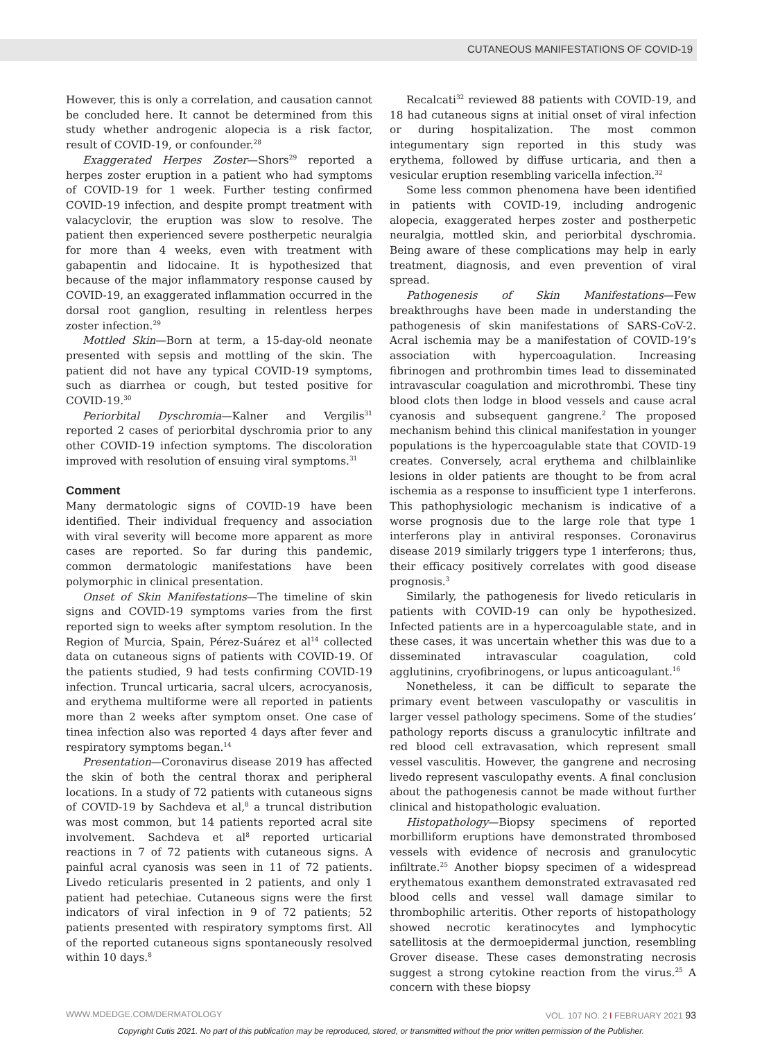CUTANEOUS MANIFESTATIONS OF COVID-19
However, this is only a correlation, and causation cannot be concluded here. It cannot be determined from this study whether androgenic alopecia is a risk factor, result of COVID-19, or confounder.<sup>28</sup>
Exaggerated Herpes Zoster—Shors<sup>29</sup> reported a herpes zoster eruption in a patient who had symptoms of COVID-19 for 1 week. Further testing confirmed COVID-19 infection, and despite prompt treatment with valacyclovir, the eruption was slow to resolve. The patient then experienced severe postherpetic neuralgia for more than 4 weeks, even with treatment with gabapentin and lidocaine. It is hypothesized that because of the major inflammatory response caused by COVID-19, an exaggerated inflammation occurred in the dorsal root ganglion, resulting in relentless herpes zoster infection.<sup>29</sup>
Mottled Skin—Born at term, a 15-day-old neonate presented with sepsis and mottling of the skin. The patient did not have any typical COVID-19 symptoms, such as diarrhea or cough, but tested positive for COVID-19.<sup>30</sup>
Periorbital Dyschromia—Kalner and Vergilis<sup>31</sup> reported 2 cases of periorbital dyschromia prior to any other COVID-19 infection symptoms. The discoloration improved with resolution of ensuing viral symptoms.<sup>31</sup>
Comment
Many dermatologic signs of COVID-19 have been identified. Their individual frequency and association with viral severity will become more apparent as more cases are reported. So far during this pandemic, common dermatologic manifestations have been polymorphic in clinical presentation.
Onset of Skin Manifestations—The timeline of skin signs and COVID-19 symptoms varies from the first reported sign to weeks after symptom resolution. In the Region of Murcia, Spain, Pérez-Suárez et al<sup>14</sup> collected data on cutaneous signs of patients with COVID-19. Of the patients studied, 9 had tests confirming COVID-19 infection. Truncal urticaria, sacral ulcers, acrocyanosis, and erythema multiforme were all reported in patients more than 2 weeks after symptom onset. One case of tinea infection also was reported 4 days after fever and respiratory symptoms began.<sup>14</sup>
Presentation—Coronavirus disease 2019 has affected the skin of both the central thorax and peripheral locations. In a study of 72 patients with cutaneous signs of COVID-19 by Sachdeva et al,<sup>8</sup> a truncal distribution was most common, but 14 patients reported acral site involvement. Sachdeva et al<sup>8</sup> reported urticarial reactions in 7 of 72 patients with cutaneous signs. A painful acral cyanosis was seen in 11 of 72 patients. Livedo reticularis presented in 2 patients, and only 1 patient had petechiae. Cutaneous signs were the first indicators of viral infection in 9 of 72 patients; 52 patients presented with respiratory symptoms first. All of the reported cutaneous signs spontaneously resolved within 10 days.<sup>8</sup>
Recalcati<sup>32</sup> reviewed 88 patients with COVID-19, and 18 had cutaneous signs at initial onset of viral infection or during hospitalization. The most common integumentary sign reported in this study was erythema, followed by diffuse urticaria, and then a vesicular eruption resembling varicella infection.<sup>32</sup>
Some less common phenomena have been identified in patients with COVID-19, including androgenic alopecia, exaggerated herpes zoster and postherpetic neuralgia, mottled skin, and periorbital dyschromia. Being aware of these complications may help in early treatment, diagnosis, and even prevention of viral spread.
Pathogenesis of Skin Manifestations—Few breakthroughs have been made in understanding the pathogenesis of skin manifestations of SARS-CoV-2. Acral ischemia may be a manifestation of COVID-19’s association with hypercoagulation. Increasing fibrinogen and prothrombin times lead to disseminated intravascular coagulation and microthrombi. These tiny blood clots then lodge in blood vessels and cause acral cyanosis and subsequent gangrene.<sup>2</sup> The proposed mechanism behind this clinical manifestation in younger populations is the hypercoagulable state that COVID-19 creates. Conversely, acral erythema and chilblainlike lesions in older patients are thought to be from acral ischemia as a response to insufficient type 1 interferons. This pathophysiologic mechanism is indicative of a worse prognosis due to the large role that type 1 interferons play in antiviral responses. Coronavirus disease 2019 similarly triggers type 1 interferons; thus, their efficacy positively correlates with good disease prognosis.<sup>3</sup>
Similarly, the pathogenesis for livedo reticularis in patients with COVID-19 can only be hypothesized. Infected patients are in a hypercoagulable state, and in these cases, it was uncertain whether this was due to a disseminated intravascular coagulation, cold agglutinins, cryofibrinogens, or lupus anticoagulant.<sup>16</sup>
Nonetheless, it can be difficult to separate the primary event between vasculopathy or vasculitis in larger vessel pathology specimens. Some of the studies’ pathology reports discuss a granulocytic infiltrate and red blood cell extravasation, which represent small vessel vasculitis. However, the gangrene and necrosing livedo represent vasculopathy events. A final conclusion about the pathogenesis cannot be made without further clinical and histopathologic evaluation.
Histopathology—Biopsy specimens of reported morbilliform eruptions have demonstrated thrombosed vessels with evidence of necrosis and granulocytic infiltrate.<sup>25</sup> Another biopsy specimen of a widespread erythematous exanthem demonstrated extravasated red blood cells and vessel wall damage similar to thrombophilic arteritis. Other reports of histopathology showed necrotic keratinocytes and lymphocytic satellitosis at the dermoepidermal junction, resembling Grover disease. These cases demonstrating necrosis suggest a strong cytokine reaction from the virus.<sup>25</sup> A concern with these biopsy
WWW.MDEDGE.COM/DERMATOLOGY VOL. 107 NO. 2 I FEBRUARY 2021 93
Copyright Cutis 2021. No part of this publication may be reproduced, stored, or transmitted without the prior written permission of the Publisher.